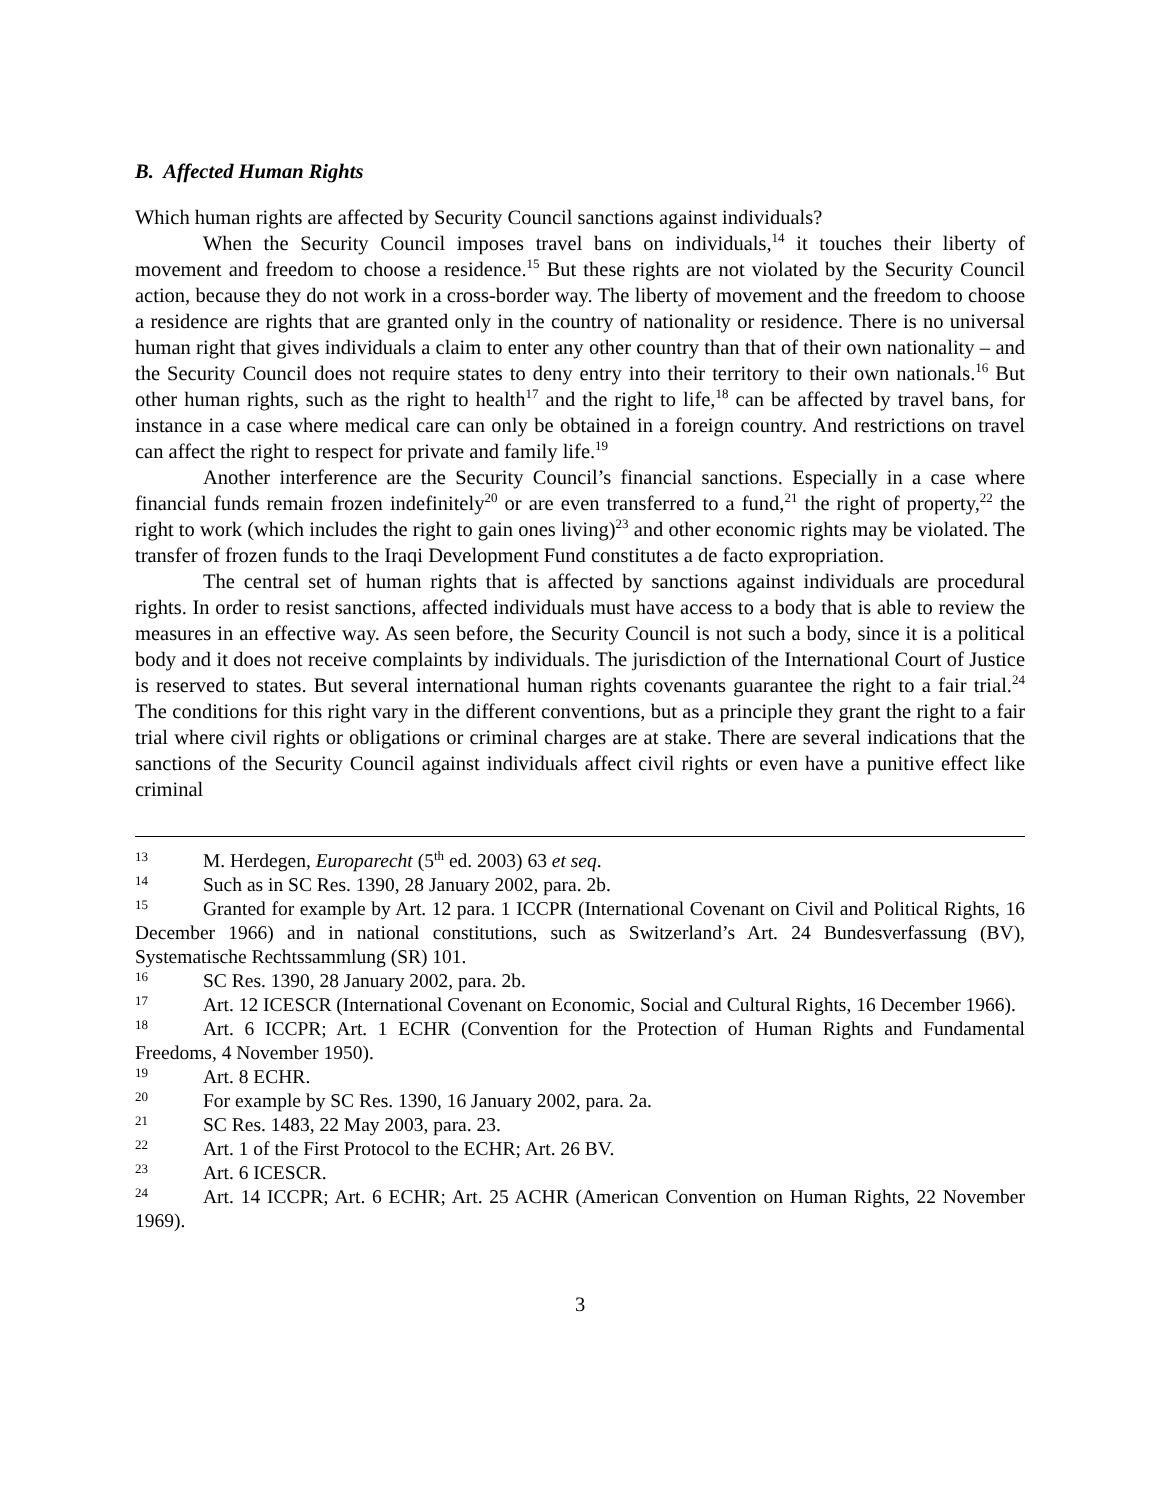B. Affected Human Rights
Which human rights are affected by Security Council sanctions against individuals?
When the Security Council imposes travel bans on individuals,<sup>14</sup> it touches their liberty of movement and freedom to choose a residence.<sup>15</sup> But these rights are not violated by the Security Council action, because they do not work in a cross-border way. The liberty of movement and the freedom to choose a residence are rights that are granted only in the country of nationality or residence. There is no universal human right that gives individuals a claim to enter any other country than that of their own nationality – and the Security Council does not require states to deny entry into their territory to their own nationals.<sup>16</sup> But other human rights, such as the right to health<sup>17</sup> and the right to life,<sup>18</sup> can be affected by travel bans, for instance in a case where medical care can only be obtained in a foreign country. And restrictions on travel can affect the right to respect for private and family life.<sup>19</sup>
Another interference are the Security Council’s financial sanctions. Especially in a case where financial funds remain frozen indefinitely<sup>20</sup> or are even transferred to a fund,<sup>21</sup> the right of property,<sup>22</sup> the right to work (which includes the right to gain ones living)<sup>23</sup> and other economic rights may be violated. The transfer of frozen funds to the Iraqi Development Fund constitutes a de facto expropriation.
The central set of human rights that is affected by sanctions against individuals are procedural rights. In order to resist sanctions, affected individuals must have access to a body that is able to review the measures in an effective way. As seen before, the Security Council is not such a body, since it is a political body and it does not receive complaints by individuals. The jurisdiction of the International Court of Justice is reserved to states. But several international human rights covenants guarantee the right to a fair trial.<sup>24</sup> The conditions for this right vary in the different conventions, but as a principle they grant the right to a fair trial where civil rights or obligations or criminal charges are at stake. There are several indications that the sanctions of the Security Council against individuals affect civil rights or even have a punitive effect like criminal
<sup>13</sup> M. Herdegen, Europarecht (5<sup>th</sup> ed. 2003) 63 et seq.
<sup>14</sup> Such as in SC Res. 1390, 28 January 2002, para. 2b.
<sup>15</sup> Granted for example by Art. 12 para. 1 ICCPR (International Covenant on Civil and Political Rights, 16 December 1966) and in national constitutions, such as Switzerland’s Art. 24 Bundesverfassung (BV), Systematische Rechtssammlung (SR) 101.
<sup>16</sup>SC Res. 1390, 28 January 2002, para. 2b.
<sup>17</sup> Art. 12 ICESCR (International Covenant on Economic, Social and Cultural Rights, 16 December 1966).
<sup>18</sup> Art. 6 ICCPR; Art. 1 ECHR (Convention for the Protection of Human Rights and Fundamental Freedoms, 4 November 1950).
<sup>19</sup> Art. 8 ECHR.
<sup>20</sup> For example by SC Res. 1390, 16 January 2002, para. 2a.
<sup>21</sup>SC Res. 1483, 22 May 2003, para. 23.
<sup>22</sup> Art. 1 of the First Protocol to the ECHR; Art. 26 BV.
<sup>23</sup> Art. 6 ICESCR.
<sup>24</sup> Art. 14 ICCPR; Art. 6 ECHR; Art. 25 ACHR (American Convention on Human Rights, 22 November 1969).
3